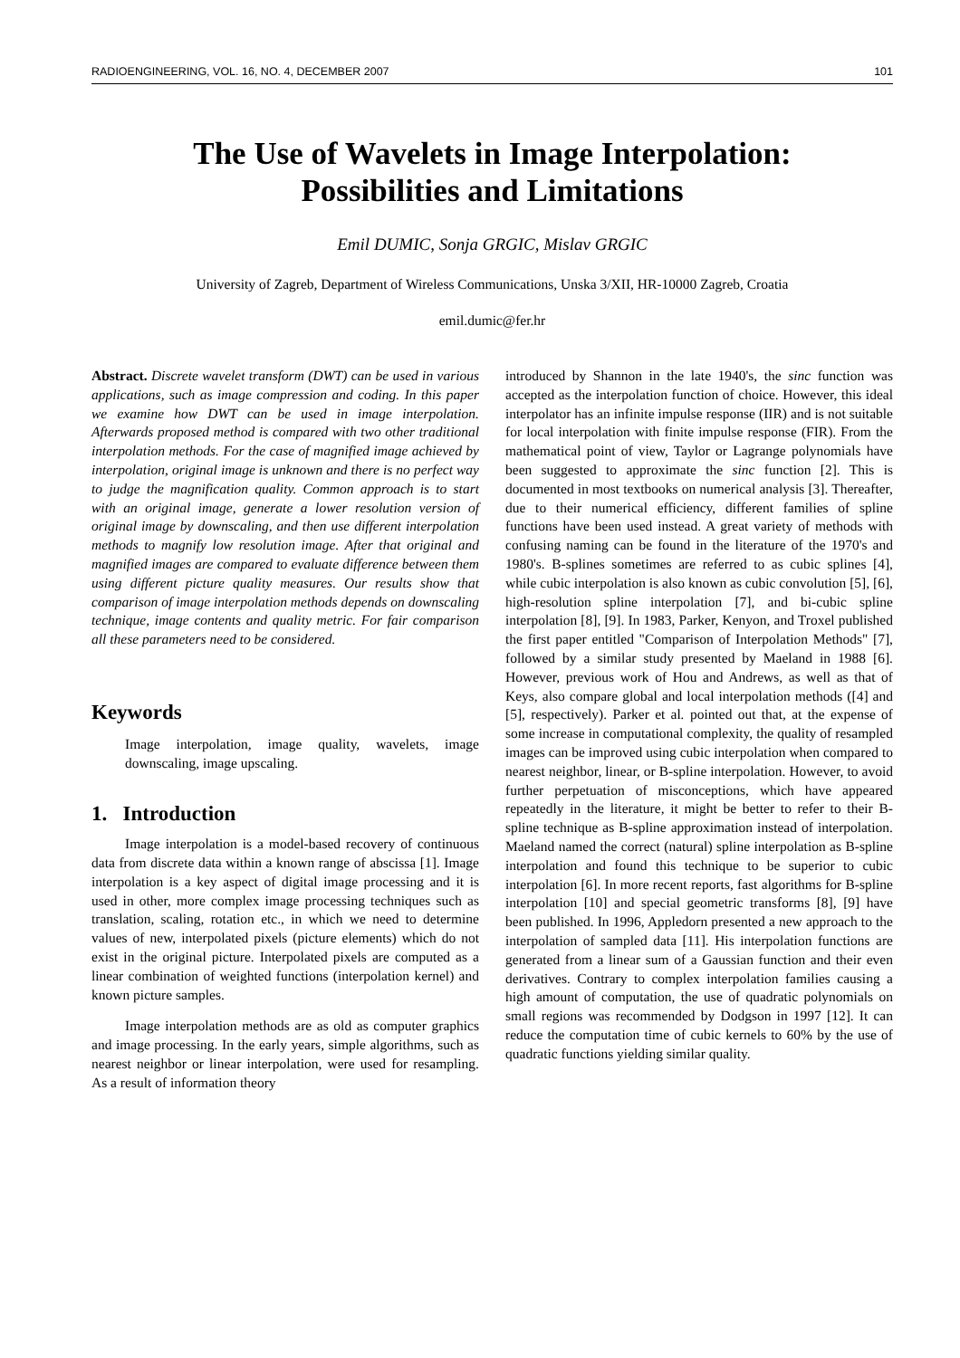RADIOENGINEERING, VOL. 16, NO. 4, DECEMBER 2007 101
The Use of Wavelets in Image Interpolation:
Possibilities and Limitations
Emil DUMIC, Sonja GRGIC, Mislav GRGIC
University of Zagreb, Department of Wireless Communications, Unska 3/XII, HR-10000 Zagreb, Croatia
emil.dumic@fer.hr
Abstract. Discrete wavelet transform (DWT) can be used in various applications, such as image compression and coding. In this paper we examine how DWT can be used in image interpolation. Afterwards proposed method is compared with two other traditional interpolation methods. For the case of magnified image achieved by interpolation, original image is unknown and there is no perfect way to judge the magnification quality. Common approach is to start with an original image, generate a lower resolution version of original image by downscaling, and then use different interpolation methods to magnify low resolution image. After that original and magnified images are compared to evaluate difference between them using different picture quality measures. Our results show that comparison of image interpolation methods depends on downscaling technique, image contents and quality metric. For fair comparison all these parameters need to be considered.
Keywords
Image interpolation, image quality, wavelets, image downscaling, image upscaling.
1. Introduction
Image interpolation is a model-based recovery of continuous data from discrete data within a known range of abscissa [1]. Image interpolation is a key aspect of digital image processing and it is used in other, more complex image processing techniques such as translation, scaling, rotation etc., in which we need to determine values of new, interpolated pixels (picture elements) which do not exist in the original picture. Interpolated pixels are computed as a linear combination of weighted functions (interpolation kernel) and known picture samples.
Image interpolation methods are as old as computer graphics and image processing. In the early years, simple algorithms, such as nearest neighbor or linear interpolation, were used for resampling. As a result of information theory
introduced by Shannon in the late 1940's, the sinc function was accepted as the interpolation function of choice. However, this ideal interpolator has an infinite impulse response (IIR) and is not suitable for local interpolation with finite impulse response (FIR). From the mathematical point of view, Taylor or Lagrange polynomials have been suggested to approximate the sinc function [2]. This is documented in most textbooks on numerical analysis [3]. Thereafter, due to their numerical efficiency, different families of spline functions have been used instead. A great variety of methods with confusing naming can be found in the literature of the 1970's and 1980's. B-splines sometimes are referred to as cubic splines [4], while cubic interpolation is also known as cubic convolution [5], [6], high-resolution spline interpolation [7], and bi-cubic spline interpolation [8], [9]. In 1983, Parker, Kenyon, and Troxel published the first paper entitled "Comparison of Interpolation Methods" [7], followed by a similar study presented by Maeland in 1988 [6]. However, previous work of Hou and Andrews, as well as that of Keys, also compare global and local interpolation methods ([4] and [5], respectively). Parker et al. pointed out that, at the expense of some increase in computational complexity, the quality of resampled images can be improved using cubic interpolation when compared to nearest neighbor, linear, or B-spline interpolation. However, to avoid further perpetuation of misconceptions, which have appeared repeatedly in the literature, it might be better to refer to their B-spline technique as B-spline approximation instead of interpolation. Maeland named the correct (natural) spline interpolation as B-spline interpolation and found this technique to be superior to cubic interpolation [6]. In more recent reports, fast algorithms for B-spline interpolation [10] and special geometric transforms [8], [9] have been published. In 1996, Appledorn presented a new approach to the interpolation of sampled data [11]. His interpolation functions are generated from a linear sum of a Gaussian function and their even derivatives. Contrary to complex interpolation families causing a high amount of computation, the use of quadratic polynomials on small regions was recommended by Dodgson in 1997 [12]. It can reduce the computation time of cubic kernels to 60% by the use of quadratic functions yielding similar quality.